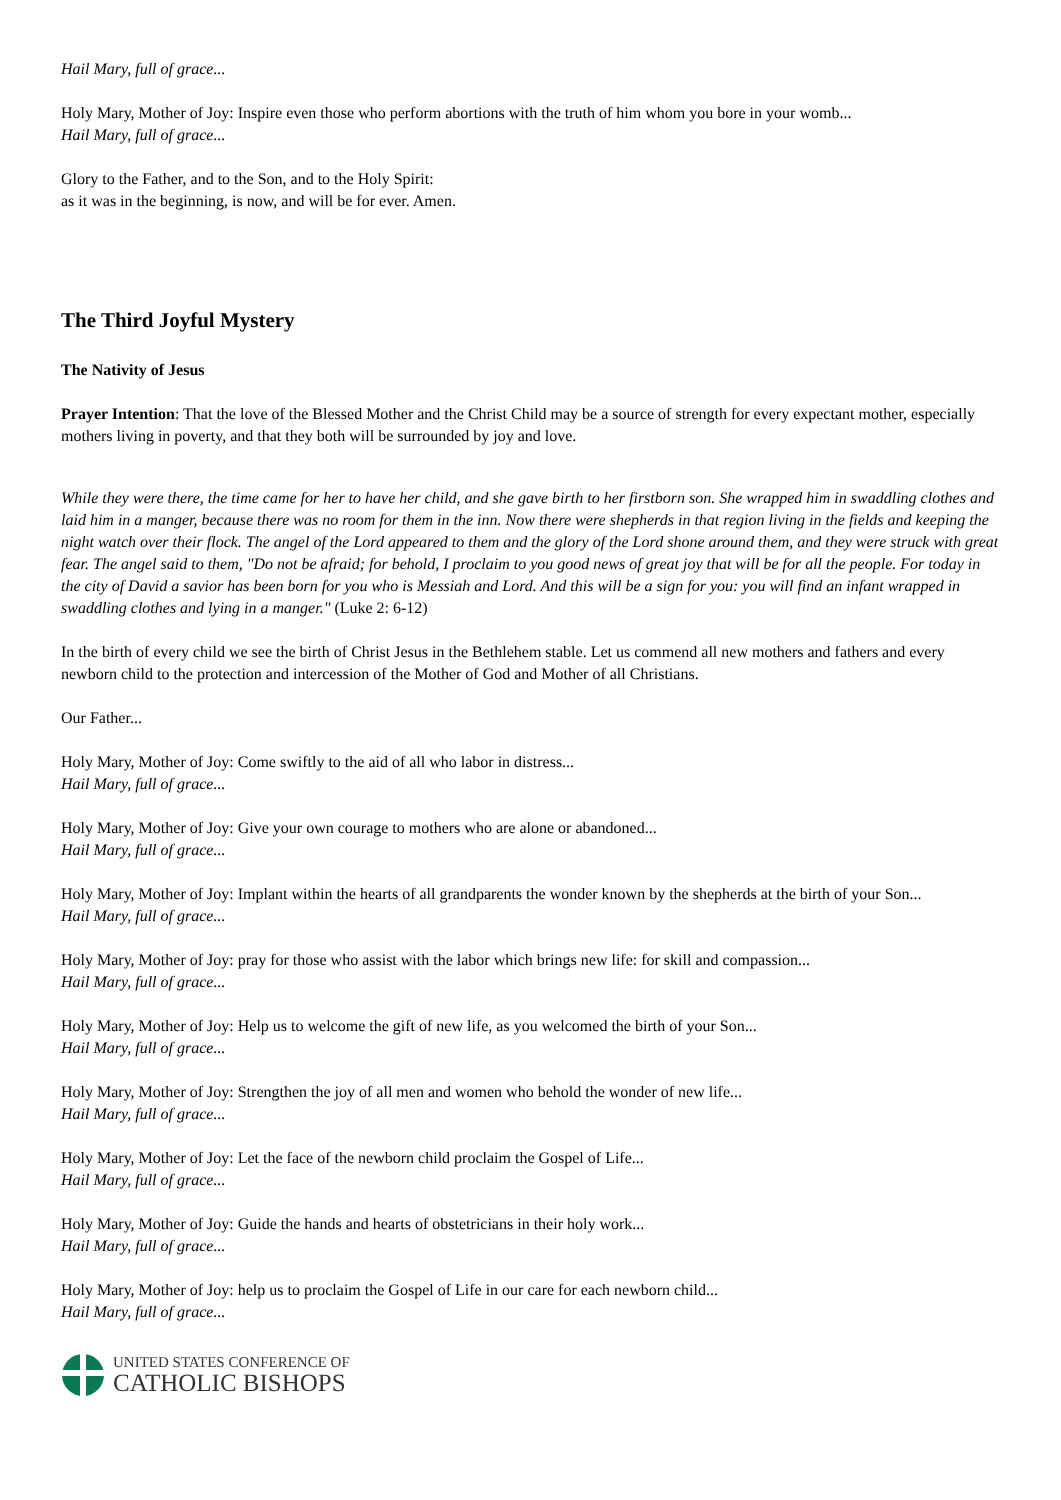Hail Mary, full of grace...
Holy Mary, Mother of Joy: Inspire even those who perform abortions with the truth of him whom you bore in your womb...
Hail Mary, full of grace...
Glory to the Father, and to the Son, and to the Holy Spirit:
as it was in the beginning, is now, and will be for ever. Amen.
The Third Joyful Mystery
The Nativity of Jesus
Prayer Intention: That the love of the Blessed Mother and the Christ Child may be a source of strength for every expectant mother, especially mothers living in poverty, and that they both will be surrounded by joy and love.
While they were there, the time came for her to have her child, and she gave birth to her firstborn son. She wrapped him in swaddling clothes and laid him in a manger, because there was no room for them in the inn. Now there were shepherds in that region living in the fields and keeping the night watch over their flock. The angel of the Lord appeared to them and the glory of the Lord shone around them, and they were struck with great fear. The angel said to them, "Do not be afraid; for behold, I proclaim to you good news of great joy that will be for all the people. For today in the city of David a savior has been born for you who is Messiah and Lord. And this will be a sign for you: you will find an infant wrapped in swaddling clothes and lying in a manger." (Luke 2: 6-12)
In the birth of every child we see the birth of Christ Jesus in the Bethlehem stable. Let us commend all new mothers and fathers and every newborn child to the protection and intercession of the Mother of God and Mother of all Christians.
Our Father...
Holy Mary, Mother of Joy: Come swiftly to the aid of all who labor in distress...
Hail Mary, full of grace...
Holy Mary, Mother of Joy: Give your own courage to mothers who are alone or abandoned...
Hail Mary, full of grace...
Holy Mary, Mother of Joy: Implant within the hearts of all grandparents the wonder known by the shepherds at the birth of your Son...
Hail Mary, full of grace...
Holy Mary, Mother of Joy: pray for those who assist with the labor which brings new life: for skill and compassion...
Hail Mary, full of grace...
Holy Mary, Mother of Joy: Help us to welcome the gift of new life, as you welcomed the birth of your Son...
Hail Mary, full of grace...
Holy Mary, Mother of Joy: Strengthen the joy of all men and women who behold the wonder of new life...
Hail Mary, full of grace...
Holy Mary, Mother of Joy: Let the face of the newborn child proclaim the Gospel of Life...
Hail Mary, full of grace...
Holy Mary, Mother of Joy: Guide the hands and hearts of obstetricians in their holy work...
Hail Mary, full of grace...
Holy Mary, Mother of Joy: help us to proclaim the Gospel of Life in our care for each newborn child...
Hail Mary, full of grace...
UNITED STATES CONFERENCE OF
CATHOLIC BISHOPS